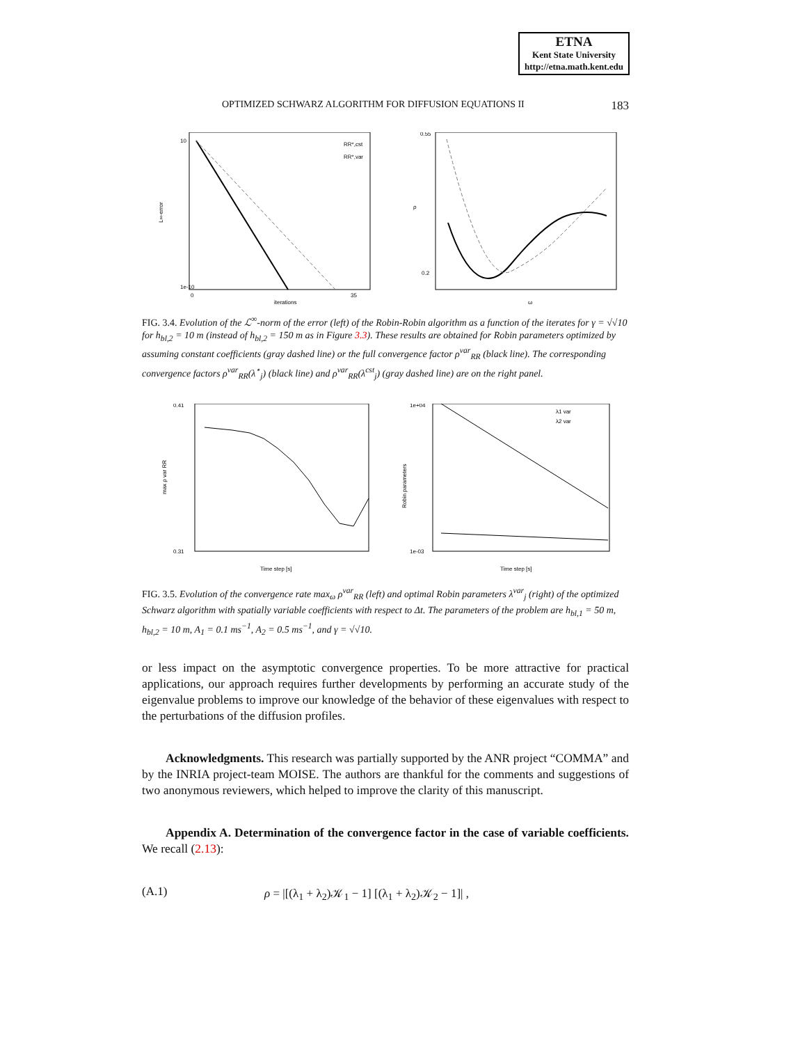ETNA
Kent State University
http://etna.math.kent.edu
OPTIMIZED SCHWARZ ALGORITHM FOR DIFFUSION EQUATIONS II 183
10
1e-10
L∞-error
iterations
0
35
RR*,cst
RR*,var
0.55
0.2
ρ
ω
FIG. 3.4. Evolution of the ℒ<sup>∞</sup>-norm of the error (left) of the Robin-Robin algorithm as a function of the iterates for γ = √√10 for h<sub>bl,2</sub> = 10 m (instead of h<sub>bl,2</sub> = 150 m as in Figure 3.3). These results are obtained for Robin parameters optimized by assuming constant coefficients (gray dashed line) or the full convergence factor ρ<sup>var</sup><sub>RR</sub> (black line). The corresponding convergence factors ρ<sup>var</sup><sub>RR</sub>(λ<sup>⋆</sup><sub>j</sub>) (black line) and ρ<sup>var</sup><sub>RR</sub>(λ<sup>cst</sup><sub>j</sub>) (gray dashed line) are on the right panel.
0.41
0.31
Time step [s]
max ρ var RR
1e+04
1e-03
Robin parameters
Time step [s]
λ1 var
λ2 var
FIG. 3.5. Evolution of the convergence rate max<sub>ω</sub> ρ<sup>var</sup><sub>RR</sub> (left) and optimal Robin parameters λ<sup>var</sup><sub>j</sub> (right) of the optimized Schwarz algorithm with spatially variable coefficients with respect to Δt. The parameters of the problem are h<sub>bl,1</sub> = 50 m, h<sub>bl,2</sub> = 10 m, A<sub>1</sub> = 0.1 ms<sup>−1</sup>, A<sub>2</sub> = 0.5 ms<sup>−1</sup>, and γ = √√10.
or less impact on the asymptotic convergence properties. To be more attractive for practical applications, our approach requires further developments by performing an accurate study of the eigenvalue problems to improve our knowledge of the behavior of these eigenvalues with respect to the perturbations of the diffusion profiles.
Acknowledgments. This research was partially supported by the ANR project “COMMA” and by the INRIA project-team MOISE. The authors are thankful for the comments and suggestions of two anonymous reviewers, which helped to improve the clarity of this manuscript.
Appendix A. Determination of the convergence factor in the case of variable coefficients. We recall (2.13):
(A.1) ρ = |[(λ<sub>1</sub> + λ<sub>2</sub>)𝒦<sub>1</sub> − 1] [(λ<sub>1</sub> + λ<sub>2</sub>)𝒦<sub>2</sub> − 1]| ,